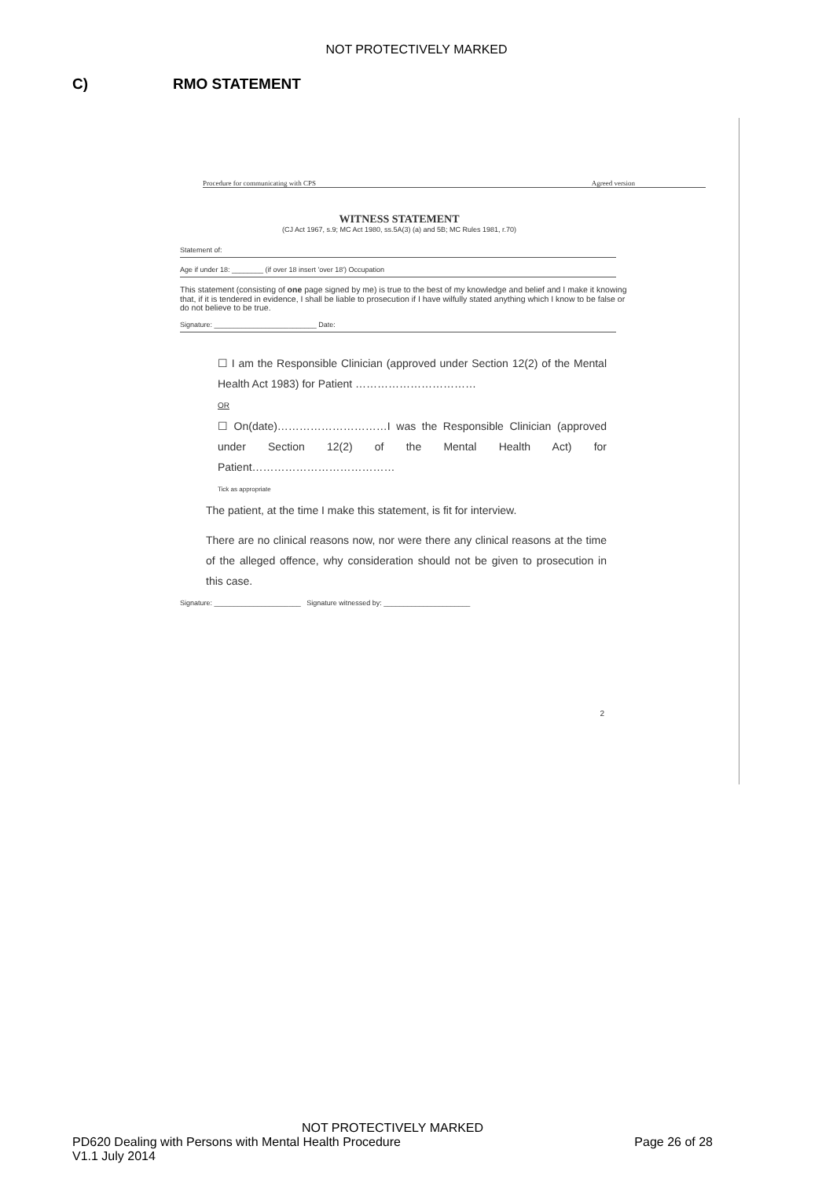NOT PROTECTIVELY MARKED
C) RMO STATEMENT
Procedure for communicating with CPS Agreed version
WITNESS STATEMENT
(CJ Act 1967, s.9; MC Act 1980, ss.5A(3) (a) and 5B; MC Rules 1981, r.70)
Statement of:
Age if under 18: ________ (if over 18 insert 'over 18') Occupation
This statement (consisting of one page signed by me) is true to the best of my knowledge and belief and I make it knowing that, if it is tendered in evidence, I shall be liable to prosecution if I have wilfully stated anything which I know to be false or do not believe to be true.
Signature: __________________________ Date:
☐ I am the Responsible Clinician (approved under Section 12(2) of the Mental Health Act 1983) for Patient ……………………………
OR
☐ On(date)…………………………I was the Responsible Clinician (approved under Section 12(2) of the Mental Health Act) for Patient…………………………………
Tick as appropriate
The patient, at the time I make this statement, is fit for interview.
There are no clinical reasons now, nor were there any clinical reasons at the time of the alleged offence, why consideration should not be given to prosecution in this case.
Signature: ______________________ Signature witnessed by: ______________________
2
NOT PROTECTIVELY MARKED
PD620 Dealing with Persons with Mental Health Procedure Page 26 of 28
V1.1 July 2014